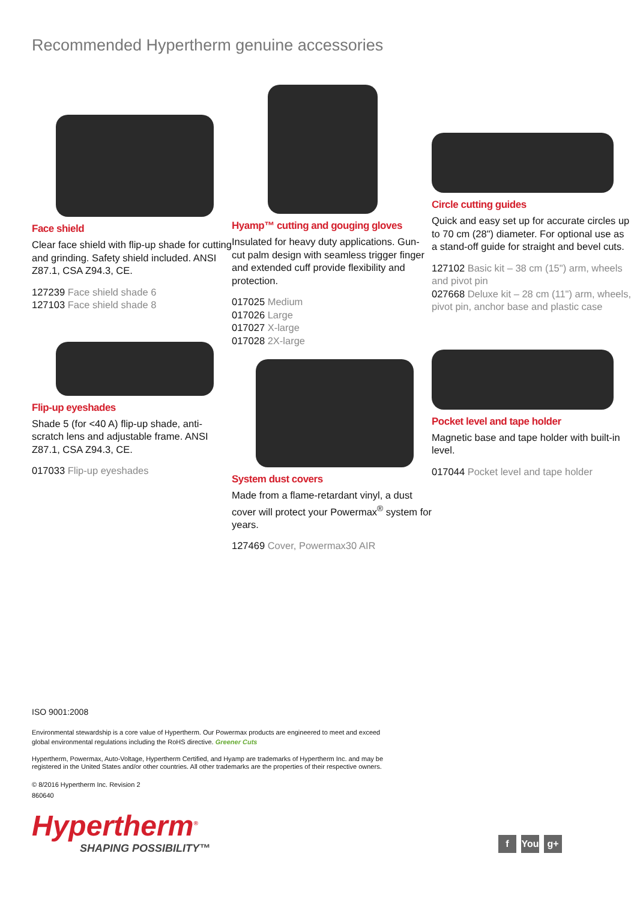Recommended Hypertherm genuine accessories
Face shield
Clear face shield with flip-up shade for cutting and grinding. Safety shield included. ANSI Z87.1, CSA Z94.3, CE.
127239 Face shield shade 6
127103 Face shield shade 8
Flip-up eyeshades
Shade 5 (for <40 A) flip-up shade, anti-scratch lens and adjustable frame. ANSI Z87.1, CSA Z94.3, CE.
017033 Flip-up eyeshades
Hyamp™ cutting and gouging gloves
Insulated for heavy duty applications. Gun-cut palm design with seamless trigger finger and extended cuff provide flexibility and protection.
017025 Medium
017026 Large
017027 X-large
017028 2X-large
System dust covers
Made from a flame-retardant vinyl, a dust cover will protect your Powermax<sup>®</sup> system for years.
127469 Cover, Powermax30 AIR
Circle cutting guides
Quick and easy set up for accurate circles up to 70 cm (28") diameter. For optional use as a stand-off guide for straight and bevel cuts.
127102 Basic kit – 38 cm (15") arm, wheels and pivot pin
027668 Deluxe kit – 28 cm (11") arm, wheels, pivot pin, anchor base and plastic case
Pocket level and tape holder
Magnetic base and tape holder with built-in level.
017044 Pocket level and tape holder
ISO 9001:2008
Environmental stewardship is a core value of Hypertherm. Our Powermax products are engineered to meet and exceed global environmental regulations including the RoHS directive. Greener Cuts
Hypertherm, Powermax, Auto-Voltage, Hypertherm Certified, and Hyamp are trademarks of Hypertherm Inc. and may be registered in the United States and/or other countries. All other trademarks are the properties of their respective owners.
© 8/2016 Hypertherm Inc. Revision 2
860640
Hypertherm<sup>®</sup>
SHAPING POSSIBILITY™
f You g+